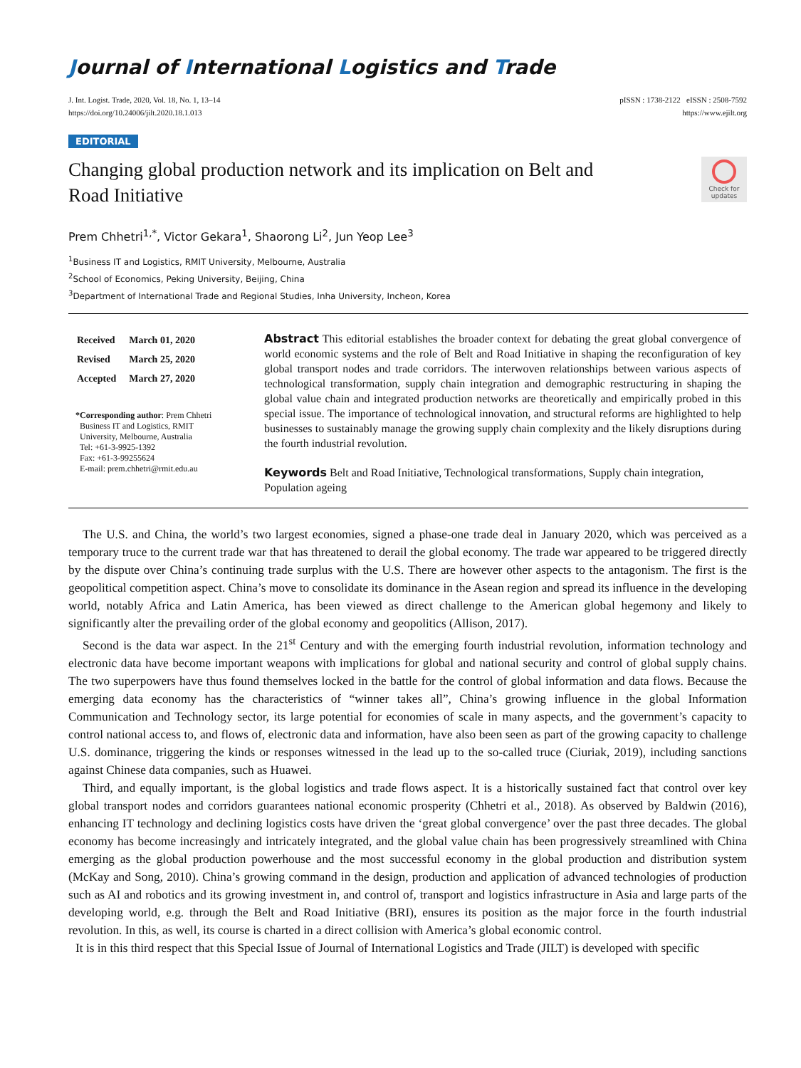Journal of International Logistics and Trade
J. Int. Logist. Trade, 2020, Vol. 18, No. 1, 13–14
https://doi.org/10.24006/jilt.2020.18.1.013
pISSN : 1738-2122 eISSN : 2508-7592
https://www.ejilt.org
EDITORIAL
Changing global production network and its implication on Belt and Road Initiative
Check for updates
Prem Chhetri<sup>1,*</sup>, Victor Gekara<sup>1</sup>, Shaorong Li<sup>2</sup>, Jun Yeop Lee<sup>3</sup>
<sup>1</sup> Business IT and Logistics, RMIT University, Melbourne, Australia
<sup>2</sup> School of Economics, Peking University, Beijing, China
<sup>3</sup> Department of International Trade and Regional Studies, Inha University, Incheon, Korea
| Received | March 01, 2020 |
| Revised | March 25, 2020 |
| Accepted | March 27, 2020 |
*Corresponding author: Prem Chhetri
Business IT and Logistics, RMIT
University, Melbourne, Australia
Tel: +61-3-9925-1392
Fax: +61-3-99255624
E-mail: prem.chhetri@rmit.edu.au
Abstract This editorial establishes the broader context for debating the great global convergence of world economic systems and the role of Belt and Road Initiative in shaping the reconfiguration of key global transport nodes and trade corridors. The interwoven relationships between various aspects of technological transformation, supply chain integration and demographic restructuring in shaping the global value chain and integrated production networks are theoretically and empirically probed in this special issue. The importance of technological innovation, and structural reforms are highlighted to help businesses to sustainably manage the growing supply chain complexity and the likely disruptions during the fourth industrial revolution.
Keywords Belt and Road Initiative, Technological transformations, Supply chain integration, Population ageing
The U.S. and China, the world’s two largest economies, signed a phase-one trade deal in January 2020, which was perceived as a temporary truce to the current trade war that has threatened to derail the global economy. The trade war appeared to be triggered directly by the dispute over China’s continuing trade surplus with the U.S. There are however other aspects to the antagonism. The first is the geopolitical competition aspect. China’s move to consolidate its dominance in the Asean region and spread its influence in the developing world, notably Africa and Latin America, has been viewed as direct challenge to the American global hegemony and likely to significantly alter the prevailing order of the global economy and geopolitics (Allison, 2017).
Second is the data war aspect. In the 21<sup>st</sup> Century and with the emerging fourth industrial revolution, information technology and electronic data have become important weapons with implications for global and national security and control of global supply chains. The two superpowers have thus found themselves locked in the battle for the control of global information and data flows. Because the emerging data economy has the characteristics of “winner takes all”, China’s growing influence in the global Information Communication and Technology sector, its large potential for economies of scale in many aspects, and the government’s capacity to control national access to, and flows of, electronic data and information, have also been seen as part of the growing capacity to challenge U.S. dominance, triggering the kinds or responses witnessed in the lead up to the so-called truce (Ciuriak, 2019), including sanctions against Chinese data companies, such as Huawei.
Third, and equally important, is the global logistics and trade flows aspect. It is a historically sustained fact that control over key global transport nodes and corridors guarantees national economic prosperity (Chhetri et al., 2018). As observed by Baldwin (2016), enhancing IT technology and declining logistics costs have driven the ‘great global convergence’ over the past three decades. The global economy has become increasingly and intricately integrated, and the global value chain has been progressively streamlined with China emerging as the global production powerhouse and the most successful economy in the global production and distribution system (McKay and Song, 2010). China’s growing command in the design, production and application of advanced technologies of production such as AI and robotics and its growing investment in, and control of, transport and logistics infrastructure in Asia and large parts of the developing world, e.g. through the Belt and Road Initiative (BRI), ensures its position as the major force in the fourth industrial revolution. In this, as well, its course is charted in a direct collision with America’s global economic control.
It is in this third respect that this Special Issue of Journal of International Logistics and Trade (JILT) is developed with specific